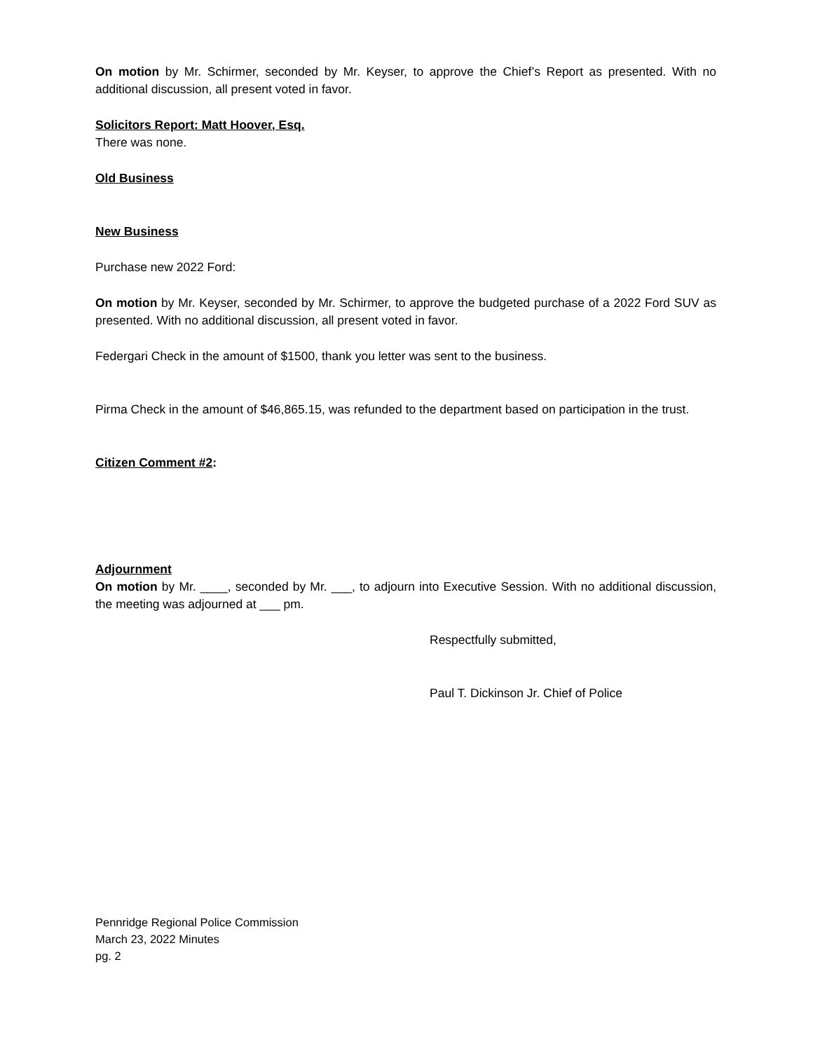On motion by Mr. Schirmer, seconded by Mr. Keyser, to approve the Chief’s Report as presented. With no additional discussion, all present voted in favor.
Solicitors Report: Matt Hoover, Esq.
There was none.
Old Business
New Business
Purchase new 2022 Ford:
On motion by Mr. Keyser, seconded by Mr. Schirmer, to approve the budgeted purchase of a 2022 Ford SUV as presented. With no additional discussion, all present voted in favor.
Federgari Check in the amount of $1500, thank you letter was sent to the business.
Pirma Check in the amount of $46,865.15, was refunded to the department based on participation in the trust.
Citizen Comment #2:
Adjournment
On motion by Mr. ____, seconded by Mr. ___, to adjourn into Executive Session. With no additional discussion, the meeting was adjourned at ___ pm.
Respectfully submitted,
Paul T. Dickinson Jr. Chief of Police
Pennridge Regional Police Commission
March 23, 2022 Minutes
pg. 2